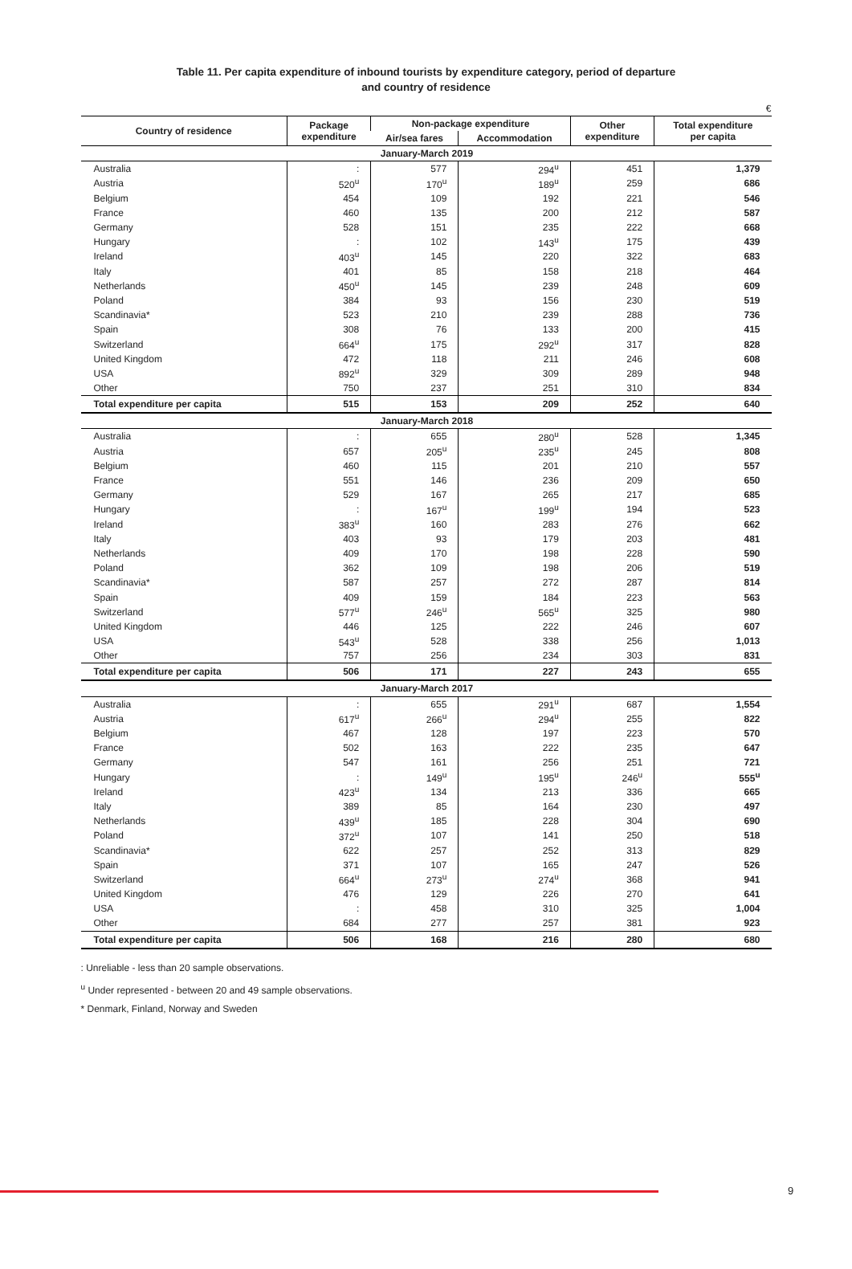Table 11. Per capita expenditure of inbound tourists by expenditure category, period of departure
and country of residence
€
| Country of residence | Package expenditure | Non-package expenditure | | Other expenditure | Total expenditure per capita |
| --- | --- | --- | --- | --- | --- |
| | | Air/sea fares | Accommodation | | |
| January-March 2019 | | | | | |
| Australia | : | 577 | 294<sup>u</sup> | 451 | 1,379 |
| Austria | 520<sup>u</sup> | 170<sup>u</sup> | 189<sup>u</sup> | 259 | 686 |
| Belgium | 454 | 109 | 192 | 221 | 546 |
| France | 460 | 135 | 200 | 212 | 587 |
| Germany | 528 | 151 | 235 | 222 | 668 |
| Hungary | : | 102 | 143<sup>u</sup> | 175 | 439 |
| Ireland | 403<sup>u</sup> | 145 | 220 | 322 | 683 |
| Italy | 401 | 85 | 158 | 218 | 464 |
| Netherlands | 450<sup>u</sup> | 145 | 239 | 248 | 609 |
| Poland | 384 | 93 | 156 | 230 | 519 |
| Scandinavia* | 523 | 210 | 239 | 288 | 736 |
| Spain | 308 | 76 | 133 | 200 | 415 |
| Switzerland | 664<sup>u</sup> | 175 | 292<sup>u</sup> | 317 | 828 |
| United Kingdom | 472 | 118 | 211 | 246 | 608 |
| USA | 892<sup>u</sup> | 329 | 309 | 289 | 948 |
| Other | 750 | 237 | 251 | 310 | 834 |
| Total expenditure per capita | 515 | 153 | 209 | 252 | 640 |
| January-March 2018 | | | | | |
| Australia | : | 655 | 280<sup>u</sup> | 528 | 1,345 |
| Austria | 657 | 205<sup>u</sup> | 235<sup>u</sup> | 245 | 808 |
| Belgium | 460 | 115 | 201 | 210 | 557 |
| France | 551 | 146 | 236 | 209 | 650 |
| Germany | 529 | 167 | 265 | 217 | 685 |
| Hungary | : | 167<sup>u</sup> | 199<sup>u</sup> | 194 | 523 |
| Ireland | 383<sup>u</sup> | 160 | 283 | 276 | 662 |
| Italy | 403 | 93 | 179 | 203 | 481 |
| Netherlands | 409 | 170 | 198 | 228 | 590 |
| Poland | 362 | 109 | 198 | 206 | 519 |
| Scandinavia* | 587 | 257 | 272 | 287 | 814 |
| Spain | 409 | 159 | 184 | 223 | 563 |
| Switzerland | 577<sup>u</sup> | 246<sup>u</sup> | 565<sup>u</sup> | 325 | 980 |
| United Kingdom | 446 | 125 | 222 | 246 | 607 |
| USA | 543<sup>u</sup> | 528 | 338 | 256 | 1,013 |
| Other | 757 | 256 | 234 | 303 | 831 |
| Total expenditure per capita | 506 | 171 | 227 | 243 | 655 |
| January-March 2017 | | | | | |
| Australia | : | 655 | 291<sup>u</sup> | 687 | 1,554 |
| Austria | 617<sup>u</sup> | 266<sup>u</sup> | 294<sup>u</sup> | 255 | 822 |
| Belgium | 467 | 128 | 197 | 223 | 570 |
| France | 502 | 163 | 222 | 235 | 647 |
| Germany | 547 | 161 | 256 | 251 | 721 |
| Hungary | : | 149<sup>u</sup> | 195<sup>u</sup> | 246<sup>u</sup> | 555<sup>u</sup> |
| Ireland | 423<sup>u</sup> | 134 | 213 | 336 | 665 |
| Italy | 389 | 85 | 164 | 230 | 497 |
| Netherlands | 439<sup>u</sup> | 185 | 228 | 304 | 690 |
| Poland | 372<sup>u</sup> | 107 | 141 | 250 | 518 |
| Scandinavia* | 622 | 257 | 252 | 313 | 829 |
| Spain | 371 | 107 | 165 | 247 | 526 |
| Switzerland | 664<sup>u</sup> | 273<sup>u</sup> | 274<sup>u</sup> | 368 | 941 |
| United Kingdom | 476 | 129 | 226 | 270 | 641 |
| USA | : | 458 | 310 | 325 | 1,004 |
| Other | 684 | 277 | 257 | 381 | 923 |
| Total expenditure per capita | 506 | 168 | 216 | 280 | 680 |
: Unreliable - less than 20 sample observations.
<sup>u</sup> Under represented - between 20 and 49 sample observations.
* Denmark, Finland, Norway and Sweden
9